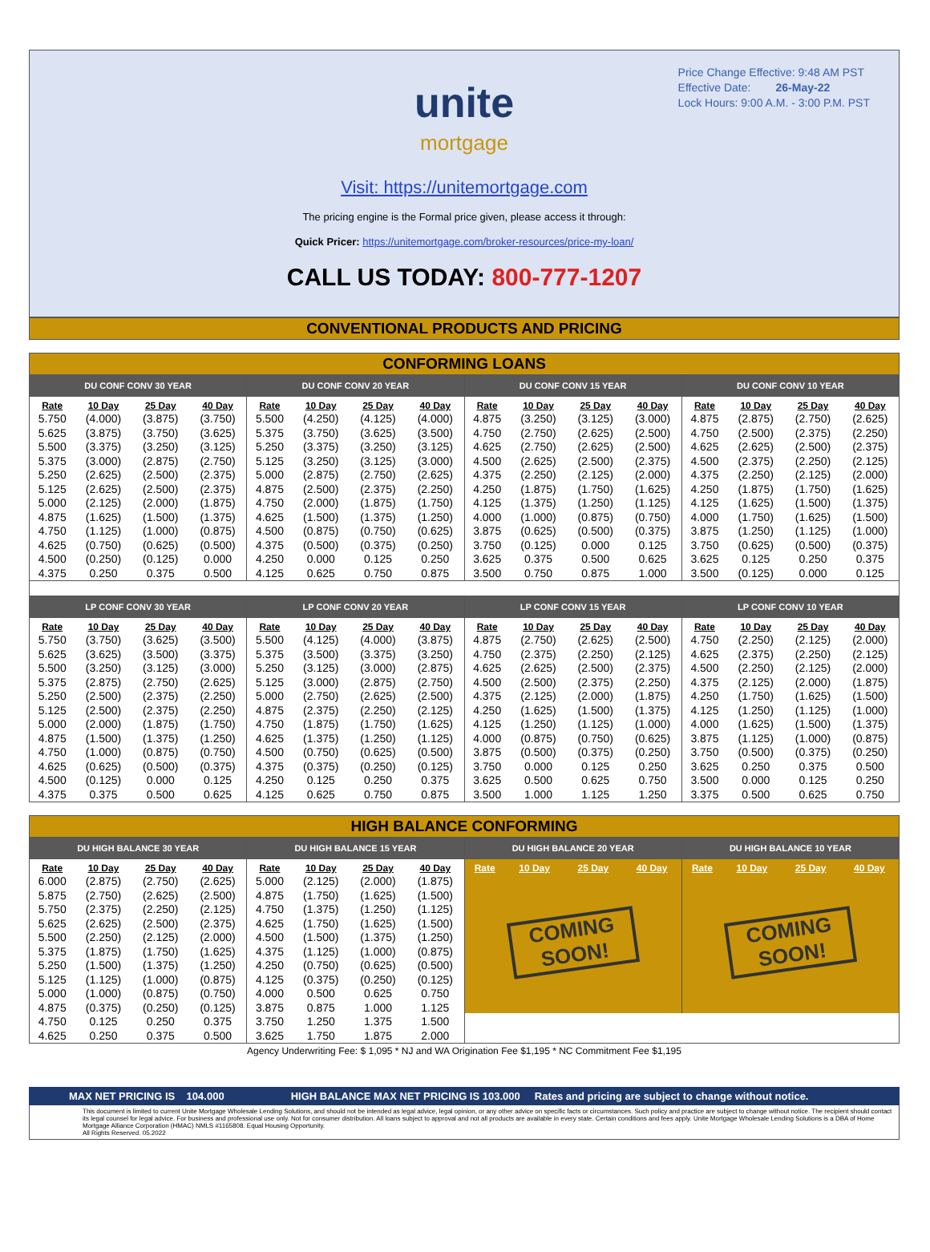Price Change Effective: 9:48 AM PST
Effective Date: 26-May-22
Lock Hours: 9:00 A.M. - 3:00 P.M. PST
unite
mortgage
Visit: https://unitemortgage.com
The pricing engine is the Formal price given, please access it through:
Quick Pricer: https://unitemortgage.com/broker-resources/price-my-loan/
CALL US TODAY: 800-777-1207
CONVENTIONAL PRODUCTS AND PRICING
CONFORMING LOANS
DU CONF CONV 30 YEAR
| Rate | 10 Day | 25 Day | 40 Day |
| --- | --- | --- | --- |
| 5.750 | (4.000) | (3.875) | (3.750) |
| 5.625 | (3.875) | (3.750) | (3.625) |
| 5.500 | (3.375) | (3.250) | (3.125) |
| 5.375 | (3.000) | (2.875) | (2.750) |
| 5.250 | (2.625) | (2.500) | (2.375) |
| 5.125 | (2.625) | (2.500) | (2.375) |
| 5.000 | (2.125) | (2.000) | (1.875) |
| 4.875 | (1.625) | (1.500) | (1.375) |
| 4.750 | (1.125) | (1.000) | (0.875) |
| 4.625 | (0.750) | (0.625) | (0.500) |
| 4.500 | (0.250) | (0.125) | 0.000 |
| 4.375 | 0.250 | 0.375 | 0.500 |
DU CONF CONV 20 YEAR
| Rate | 10 Day | 25 Day | 40 Day |
| --- | --- | --- | --- |
| 5.500 | (4.250) | (4.125) | (4.000) |
| 5.375 | (3.750) | (3.625) | (3.500) |
| 5.250 | (3.375) | (3.250) | (3.125) |
| 5.125 | (3.250) | (3.125) | (3.000) |
| 5.000 | (2.875) | (2.750) | (2.625) |
| 4.875 | (2.500) | (2.375) | (2.250) |
| 4.750 | (2.000) | (1.875) | (1.750) |
| 4.625 | (1.500) | (1.375) | (1.250) |
| 4.500 | (0.875) | (0.750) | (0.625) |
| 4.375 | (0.500) | (0.375) | (0.250) |
| 4.250 | 0.000 | 0.125 | 0.250 |
| 4.125 | 0.625 | 0.750 | 0.875 |
DU CONF CONV 15 YEAR
| Rate | 10 Day | 25 Day | 40 Day |
| --- | --- | --- | --- |
| 4.875 | (3.250) | (3.125) | (3.000) |
| 4.750 | (2.750) | (2.625) | (2.500) |
| 4.625 | (2.750) | (2.625) | (2.500) |
| 4.500 | (2.625) | (2.500) | (2.375) |
| 4.375 | (2.250) | (2.125) | (2.000) |
| 4.250 | (1.875) | (1.750) | (1.625) |
| 4.125 | (1.375) | (1.250) | (1.125) |
| 4.000 | (1.000) | (0.875) | (0.750) |
| 3.875 | (0.625) | (0.500) | (0.375) |
| 3.750 | (0.125) | 0.000 | 0.125 |
| 3.625 | 0.375 | 0.500 | 0.625 |
| 3.500 | 0.750 | 0.875 | 1.000 |
DU CONF CONV 10 YEAR
| Rate | 10 Day | 25 Day | 40 Day |
| --- | --- | --- | --- |
| 4.875 | (2.875) | (2.750) | (2.625) |
| 4.750 | (2.500) | (2.375) | (2.250) |
| 4.625 | (2.625) | (2.500) | (2.375) |
| 4.500 | (2.375) | (2.250) | (2.125) |
| 4.375 | (2.250) | (2.125) | (2.000) |
| 4.250 | (1.875) | (1.750) | (1.625) |
| 4.125 | (1.625) | (1.500) | (1.375) |
| 4.000 | (1.750) | (1.625) | (1.500) |
| 3.875 | (1.250) | (1.125) | (1.000) |
| 3.750 | (0.625) | (0.500) | (0.375) |
| 3.625 | 0.125 | 0.250 | 0.375 |
| 3.500 | (0.125) | 0.000 | 0.125 |
LP CONF CONV 30 YEAR
| Rate | 10 Day | 25 Day | 40 Day |
| --- | --- | --- | --- |
| 5.750 | (3.750) | (3.625) | (3.500) |
| 5.625 | (3.625) | (3.500) | (3.375) |
| 5.500 | (3.250) | (3.125) | (3.000) |
| 5.375 | (2.875) | (2.750) | (2.625) |
| 5.250 | (2.500) | (2.375) | (2.250) |
| 5.125 | (2.500) | (2.375) | (2.250) |
| 5.000 | (2.000) | (1.875) | (1.750) |
| 4.875 | (1.500) | (1.375) | (1.250) |
| 4.750 | (1.000) | (0.875) | (0.750) |
| 4.625 | (0.625) | (0.500) | (0.375) |
| 4.500 | (0.125) | 0.000 | 0.125 |
| 4.375 | 0.375 | 0.500 | 0.625 |
LP CONF CONV 20 YEAR
| Rate | 10 Day | 25 Day | 40 Day |
| --- | --- | --- | --- |
| 5.500 | (4.125) | (4.000) | (3.875) |
| 5.375 | (3.500) | (3.375) | (3.250) |
| 5.250 | (3.125) | (3.000) | (2.875) |
| 5.125 | (3.000) | (2.875) | (2.750) |
| 5.000 | (2.750) | (2.625) | (2.500) |
| 4.875 | (2.375) | (2.250) | (2.125) |
| 4.750 | (1.875) | (1.750) | (1.625) |
| 4.625 | (1.375) | (1.250) | (1.125) |
| 4.500 | (0.750) | (0.625) | (0.500) |
| 4.375 | (0.375) | (0.250) | (0.125) |
| 4.250 | 0.125 | 0.250 | 0.375 |
| 4.125 | 0.625 | 0.750 | 0.875 |
LP CONF CONV 15 YEAR
| Rate | 10 Day | 25 Day | 40 Day |
| --- | --- | --- | --- |
| 4.875 | (2.750) | (2.625) | (2.500) |
| 4.750 | (2.375) | (2.250) | (2.125) |
| 4.625 | (2.625) | (2.500) | (2.375) |
| 4.500 | (2.500) | (2.375) | (2.250) |
| 4.375 | (2.125) | (2.000) | (1.875) |
| 4.250 | (1.625) | (1.500) | (1.375) |
| 4.125 | (1.250) | (1.125) | (1.000) |
| 4.000 | (0.875) | (0.750) | (0.625) |
| 3.875 | (0.500) | (0.375) | (0.250) |
| 3.750 | 0.000 | 0.125 | 0.250 |
| 3.625 | 0.500 | 0.625 | 0.750 |
| 3.500 | 1.000 | 1.125 | 1.250 |
LP CONF CONV 10 YEAR
| Rate | 10 Day | 25 Day | 40 Day |
| --- | --- | --- | --- |
| 4.750 | (2.250) | (2.125) | (2.000) |
| 4.625 | (2.375) | (2.250) | (2.125) |
| 4.500 | (2.250) | (2.125) | (2.000) |
| 4.375 | (2.125) | (2.000) | (1.875) |
| 4.250 | (1.750) | (1.625) | (1.500) |
| 4.125 | (1.250) | (1.125) | (1.000) |
| 4.000 | (1.625) | (1.500) | (1.375) |
| 3.875 | (1.125) | (1.000) | (0.875) |
| 3.750 | (0.500) | (0.375) | (0.250) |
| 3.625 | 0.250 | 0.375 | 0.500 |
| 3.500 | 0.000 | 0.125 | 0.250 |
| 3.375 | 0.500 | 0.625 | 0.750 |
HIGH BALANCE CONFORMING
DU HIGH BALANCE 30 YEAR
| Rate | 10 Day | 25 Day | 40 Day |
| --- | --- | --- | --- |
| 6.000 | (2.875) | (2.750) | (2.625) |
| 5.875 | (2.750) | (2.625) | (2.500) |
| 5.750 | (2.375) | (2.250) | (2.125) |
| 5.625 | (2.625) | (2.500) | (2.375) |
| 5.500 | (2.250) | (2.125) | (2.000) |
| 5.375 | (1.875) | (1.750) | (1.625) |
| 5.250 | (1.500) | (1.375) | (1.250) |
| 5.125 | (1.125) | (1.000) | (0.875) |
| 5.000 | (1.000) | (0.875) | (0.750) |
| 4.875 | (0.375) | (0.250) | (0.125) |
| 4.750 | 0.125 | 0.250 | 0.375 |
| 4.625 | 0.250 | 0.375 | 0.500 |
DU HIGH BALANCE 15 YEAR
| Rate | 10 Day | 25 Day | 40 Day |
| --- | --- | --- | --- |
| 5.000 | (2.125) | (2.000) | (1.875) |
| 4.875 | (1.750) | (1.625) | (1.500) |
| 4.750 | (1.375) | (1.250) | (1.125) |
| 4.625 | (1.750) | (1.625) | (1.500) |
| 4.500 | (1.500) | (1.375) | (1.250) |
| 4.375 | (1.125) | (1.000) | (0.875) |
| 4.250 | (0.750) | (0.625) | (0.500) |
| 4.125 | (0.375) | (0.250) | (0.125) |
| 4.000 | 0.500 | 0.625 | 0.750 |
| 3.875 | 0.875 | 1.000 | 1.125 |
| 3.750 | 1.250 | 1.375 | 1.500 |
| 3.625 | 1.750 | 1.875 | 2.000 |
DU HIGH BALANCE 20 YEAR
| Rate | 10 Day | 25 Day | 40 Day |
| --- | --- | --- | --- |
COMING SOON!
DU HIGH BALANCE 10 YEAR
| Rate | 10 Day | 25 Day | 40 Day |
| --- | --- | --- | --- |
COMING SOON!
Agency Underwriting Fee: $ 1,095 * NJ and WA Origination Fee $1,195 * NC Commitment Fee $1,195
MAX NET PRICING IS 104.000 HIGH BALANCE MAX NET PRICING IS 103.000 Rates and pricing are subject to change without notice.
This document is limited to current Unite Mortgage Wholesale Lending Solutions, and should not be intended as legal advice, legal opinion, or any other advice on specific facts or circumstances. Such policy and practice are subject to change without notice. The recipient should contact its legal counsel for legal advice. For business and professional use only. Not for consumer distribution. All loans subject to approval and not all products are available in every state. Certain conditions and fees apply. Unite Mortgage Wholesale Lending Solutions is a DBA of Home Mortgage Alliance Corporation (HMAC) NMLS #1165808. Equal Housing Opportunity.
All Rights Reserved. 05.2022